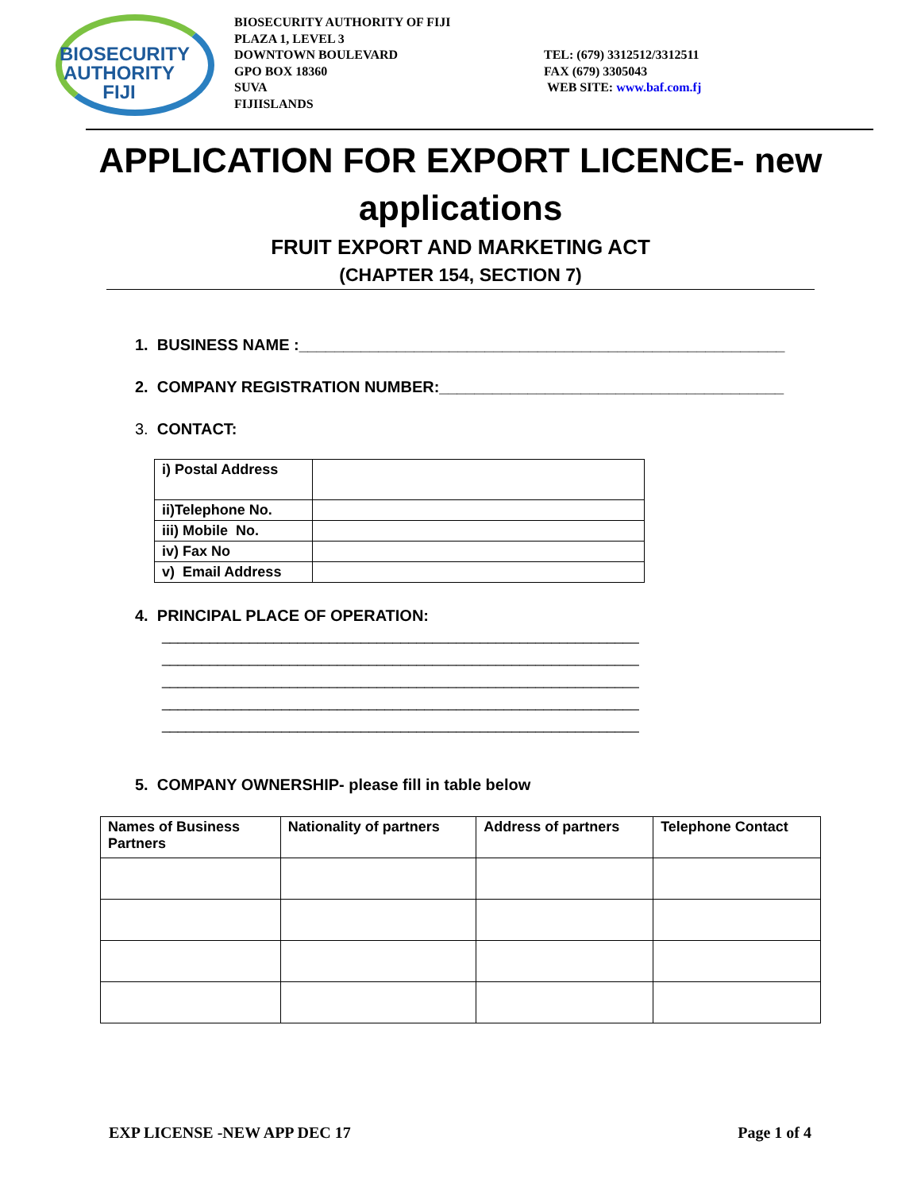BIOSECURITY
AUTHORITY
FIJI
BIOSECURITY AUTHORITY OF FIJI
PLAZA 1, LEVEL 3
DOWNTOWN BOULEVARD
GPO BOX 18360
SUVA
FIJIISLANDS
TEL: (679) 3312512/3312511
FAX (679) 3305043
WEB SITE: www.baf.com.fj
APPLICATION FOR EXPORT LICENCE- new
applications
FRUIT EXPORT AND MARKETING ACT
(CHAPTER 154, SECTION 7)
1. BUSINESS NAME :_______________________________________________________
2. COMPANY REGISTRATION NUMBER:_______________________________________
3. CONTACT:
| i) Postal Address | |
| ii)Telephone No. | |
| iii) Mobile No. | |
| iv) Fax No | |
| v) Email Address | |
4. PRINCIPAL PLACE OF OPERATION:
____________________________________________________________
____________________________________________________________
____________________________________________________________
____________________________________________________________
____________________________________________________________
5. COMPANY OWNERSHIP- please fill in table below
| Names of Business Partners | Nationality of partners | Address of partners | Telephone Contact |
| --- | --- | --- | --- |
EXP LICENSE -NEW APP DEC 17 Page 1 of 4